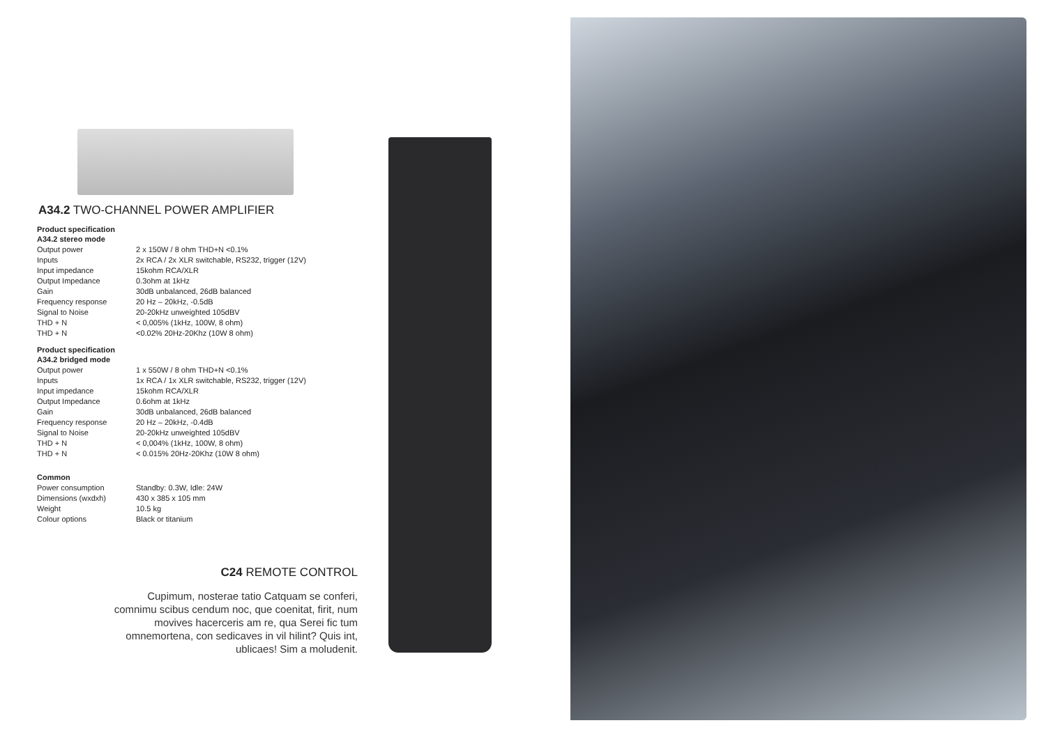A34.2 TWO-CHANNEL POWER AMPLIFIER
Product specification
A34.2 stereo mode
| Output power | 2 x 150W / 8 ohm THD+N <0.1% |
| Inputs | 2x RCA / 2x XLR switchable, RS232, trigger (12V) |
| Input impedance | 15kohm RCA/XLR |
| Output Impedance | 0.3ohm at 1kHz |
| Gain | 30dB unbalanced, 26dB balanced |
| Frequency response | 20 Hz – 20kHz, -0.5dB |
| Signal to Noise | 20-20kHz unweighted 105dBV |
| THD + N | < 0,005% (1kHz, 100W, 8 ohm) |
| THD + N | <0.02% 20Hz-20Khz (10W 8 ohm) |
Product specification
A34.2 bridged mode
| Output power | 1 x 550W / 8 ohm THD+N <0.1% |
| Inputs | 1x RCA / 1x XLR switchable, RS232, trigger (12V) |
| Input impedance | 15kohm RCA/XLR |
| Output Impedance | 0.6ohm at 1kHz |
| Gain | 30dB unbalanced, 26dB balanced |
| Frequency response | 20 Hz – 20kHz, -0.4dB |
| Signal to Noise | 20-20kHz unweighted 105dBV |
| THD + N | < 0,004% (1kHz, 100W, 8 ohm) |
| THD + N | < 0.015% 20Hz-20Khz (10W 8 ohm) |
Common
| Power consumption | Standby: 0.3W, Idle: 24W |
| Dimensions (wxdxh) | 430 x 385 x 105 mm |
| Weight | 10.5 kg |
| Colour options | Black or titanium |
C24 REMOTE CONTROL
Cupimum, nosterae tatio Catquam se conferi, comnimu scibus cendum noc, que coenitat, firit, num movives hacerceris am re, qua Serei fic tum omnemortena, con sedicaves in vil hilint? Quis int, ublicaes! Sim a moludenit.